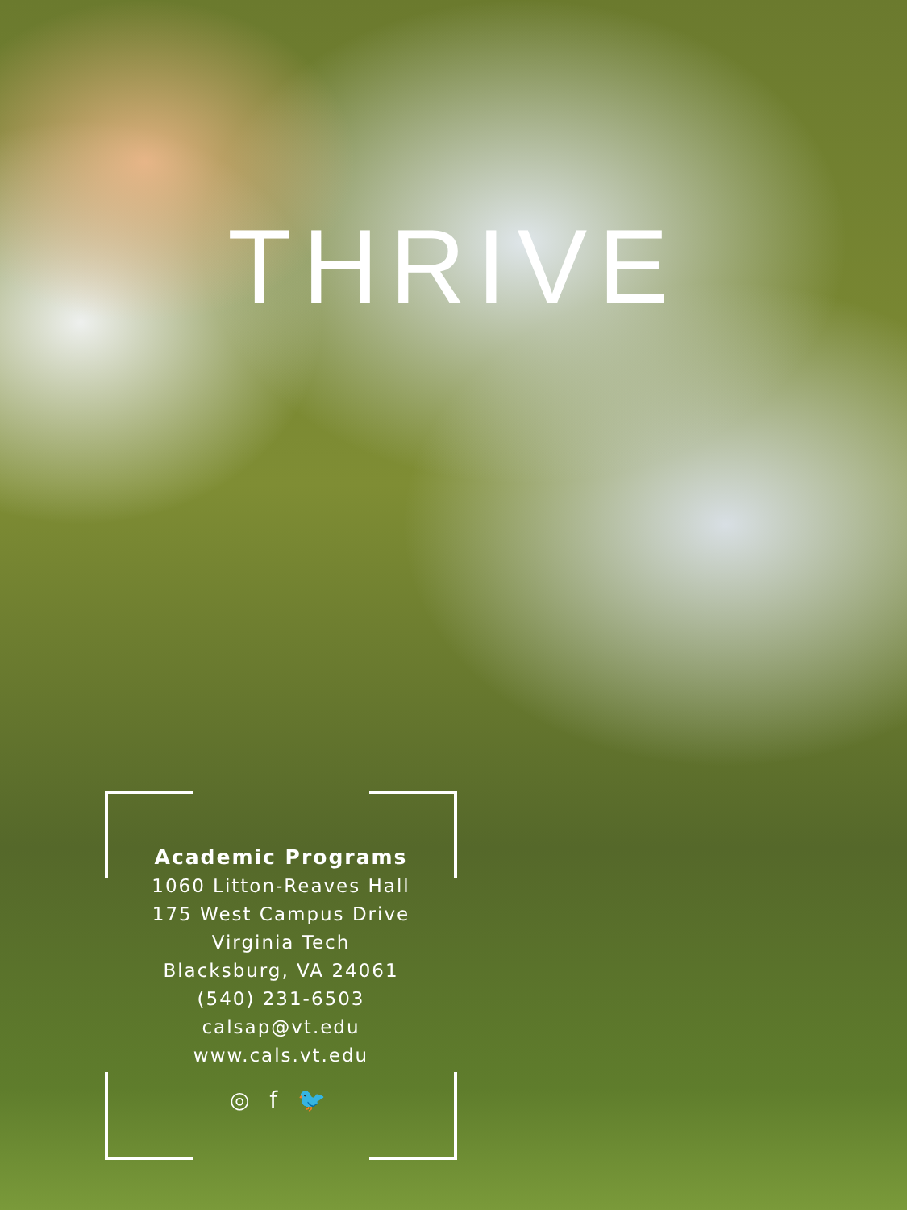THRIVE
Academic Programs
1060 Litton-Reaves Hall
175 West Campus Drive
Virginia Tech
Blacksburg, VA 24061
(540) 231-6503
calsap@vt.edu
www.cals.vt.edu
◎ f 🐦